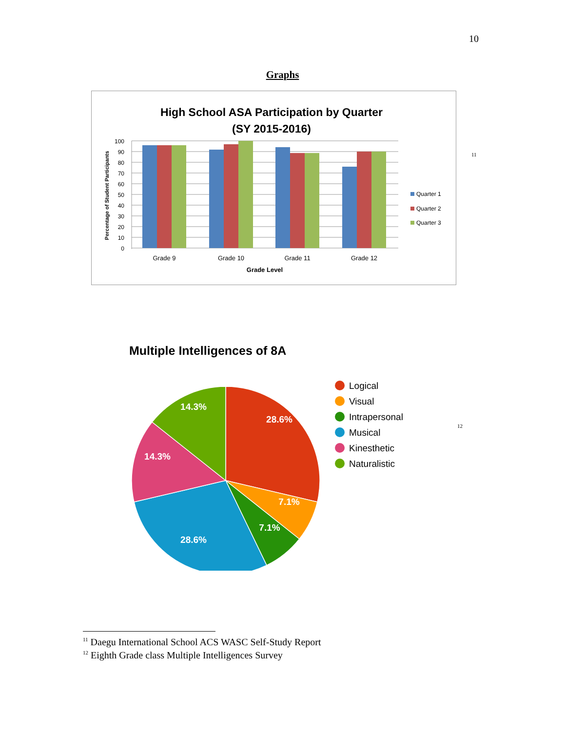10
Graphs
High School ASA Participation by Quarter
(SY 2015-2016)
100
90
80
70
60
50
40
30
20
10
0
Grade 9
Grade 10
Grade 11
Grade 12
Grade Level
Percentage of Student Participants
Quarter 1
Quarter 2
Quarter 3
11
Multiple Intelligences of 8A
28.6%
7.1%
7.1%
28.6%
14.3%
14.3%
Logical
Visual
Intrapersonal
Musical
Kinesthetic
Naturalistic
12
<sup>11</sup> Daegu International School ACS WASC Self-Study Report
<sup>12</sup> Eighth Grade class Multiple Intelligences Survey